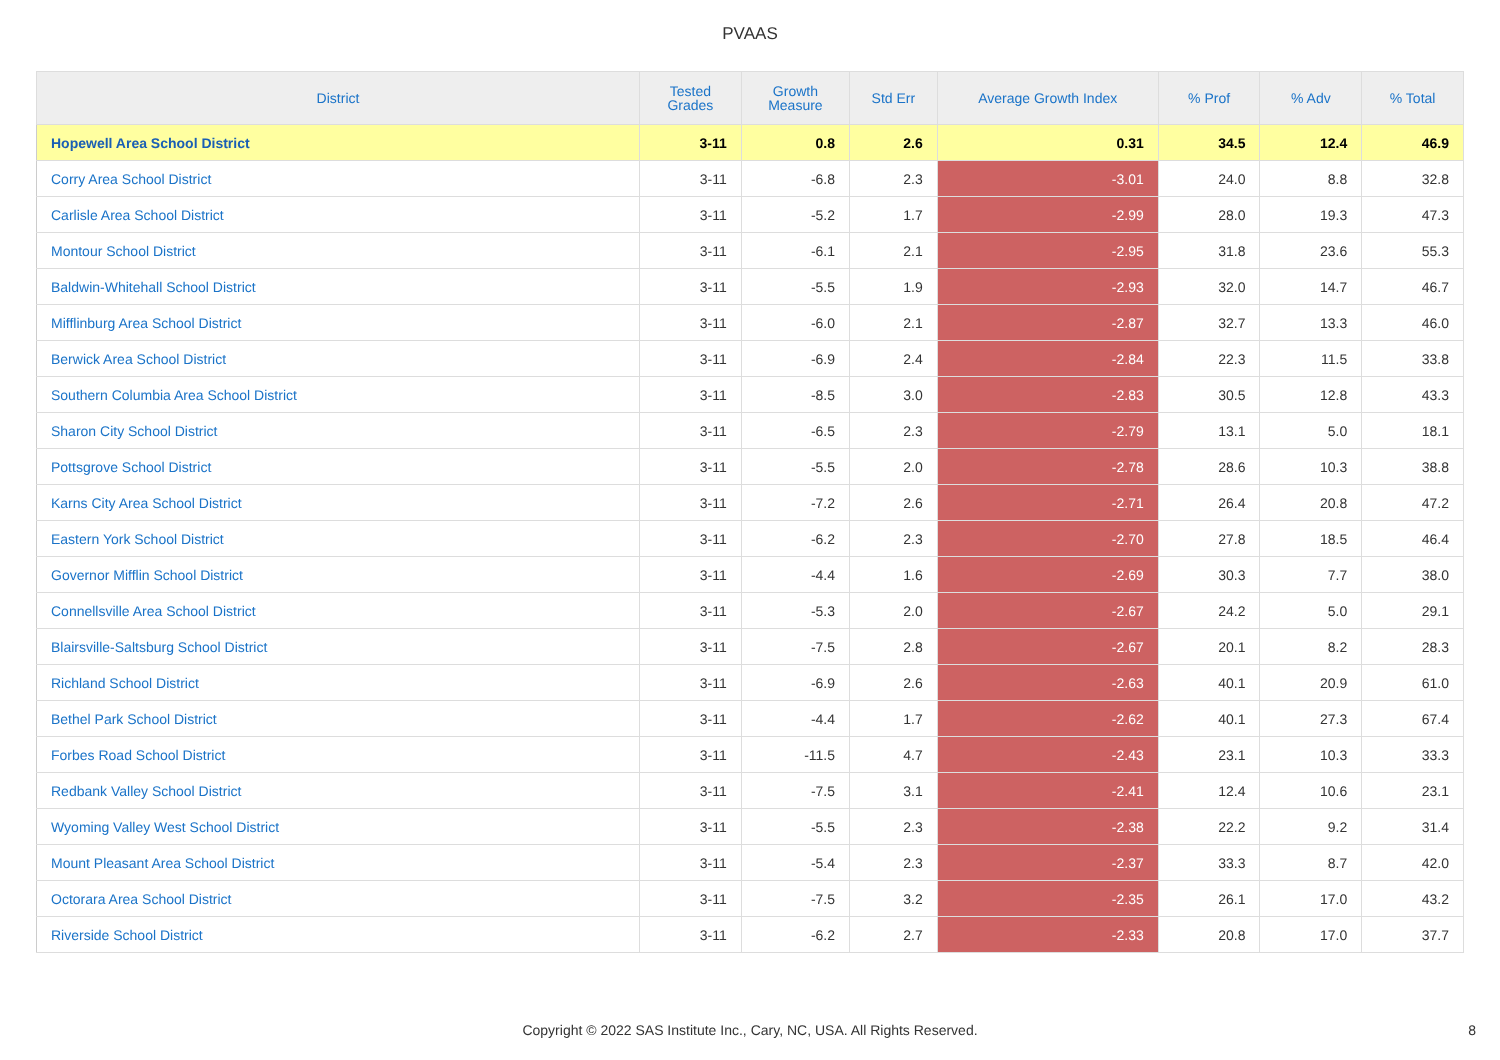PVAAS
| District | Tested Grades | Growth Measure | Std Err | Average Growth Index | % Prof | % Adv | % Total |
| --- | --- | --- | --- | --- | --- | --- | --- |
| Hopewell Area School District | 3-11 | 0.8 | 2.6 | 0.31 | 34.5 | 12.4 | 46.9 |
| Corry Area School District | 3-11 | -6.8 | 2.3 | -3.01 | 24.0 | 8.8 | 32.8 |
| Carlisle Area School District | 3-11 | -5.2 | 1.7 | -2.99 | 28.0 | 19.3 | 47.3 |
| Montour School District | 3-11 | -6.1 | 2.1 | -2.95 | 31.8 | 23.6 | 55.3 |
| Baldwin-Whitehall School District | 3-11 | -5.5 | 1.9 | -2.93 | 32.0 | 14.7 | 46.7 |
| Mifflinburg Area School District | 3-11 | -6.0 | 2.1 | -2.87 | 32.7 | 13.3 | 46.0 |
| Berwick Area School District | 3-11 | -6.9 | 2.4 | -2.84 | 22.3 | 11.5 | 33.8 |
| Southern Columbia Area School District | 3-11 | -8.5 | 3.0 | -2.83 | 30.5 | 12.8 | 43.3 |
| Sharon City School District | 3-11 | -6.5 | 2.3 | -2.79 | 13.1 | 5.0 | 18.1 |
| Pottsgrove School District | 3-11 | -5.5 | 2.0 | -2.78 | 28.6 | 10.3 | 38.8 |
| Karns City Area School District | 3-11 | -7.2 | 2.6 | -2.71 | 26.4 | 20.8 | 47.2 |
| Eastern York School District | 3-11 | -6.2 | 2.3 | -2.70 | 27.8 | 18.5 | 46.4 |
| Governor Mifflin School District | 3-11 | -4.4 | 1.6 | -2.69 | 30.3 | 7.7 | 38.0 |
| Connellsville Area School District | 3-11 | -5.3 | 2.0 | -2.67 | 24.2 | 5.0 | 29.1 |
| Blairsville-Saltsburg School District | 3-11 | -7.5 | 2.8 | -2.67 | 20.1 | 8.2 | 28.3 |
| Richland School District | 3-11 | -6.9 | 2.6 | -2.63 | 40.1 | 20.9 | 61.0 |
| Bethel Park School District | 3-11 | -4.4 | 1.7 | -2.62 | 40.1 | 27.3 | 67.4 |
| Forbes Road School District | 3-11 | -11.5 | 4.7 | -2.43 | 23.1 | 10.3 | 33.3 |
| Redbank Valley School District | 3-11 | -7.5 | 3.1 | -2.41 | 12.4 | 10.6 | 23.1 |
| Wyoming Valley West School District | 3-11 | -5.5 | 2.3 | -2.38 | 22.2 | 9.2 | 31.4 |
| Mount Pleasant Area School District | 3-11 | -5.4 | 2.3 | -2.37 | 33.3 | 8.7 | 42.0 |
| Octorara Area School District | 3-11 | -7.5 | 3.2 | -2.35 | 26.1 | 17.0 | 43.2 |
| Riverside School District | 3-11 | -6.2 | 2.7 | -2.33 | 20.8 | 17.0 | 37.7 |
Copyright © 2022 SAS Institute Inc., Cary, NC, USA. All Rights Reserved.
8